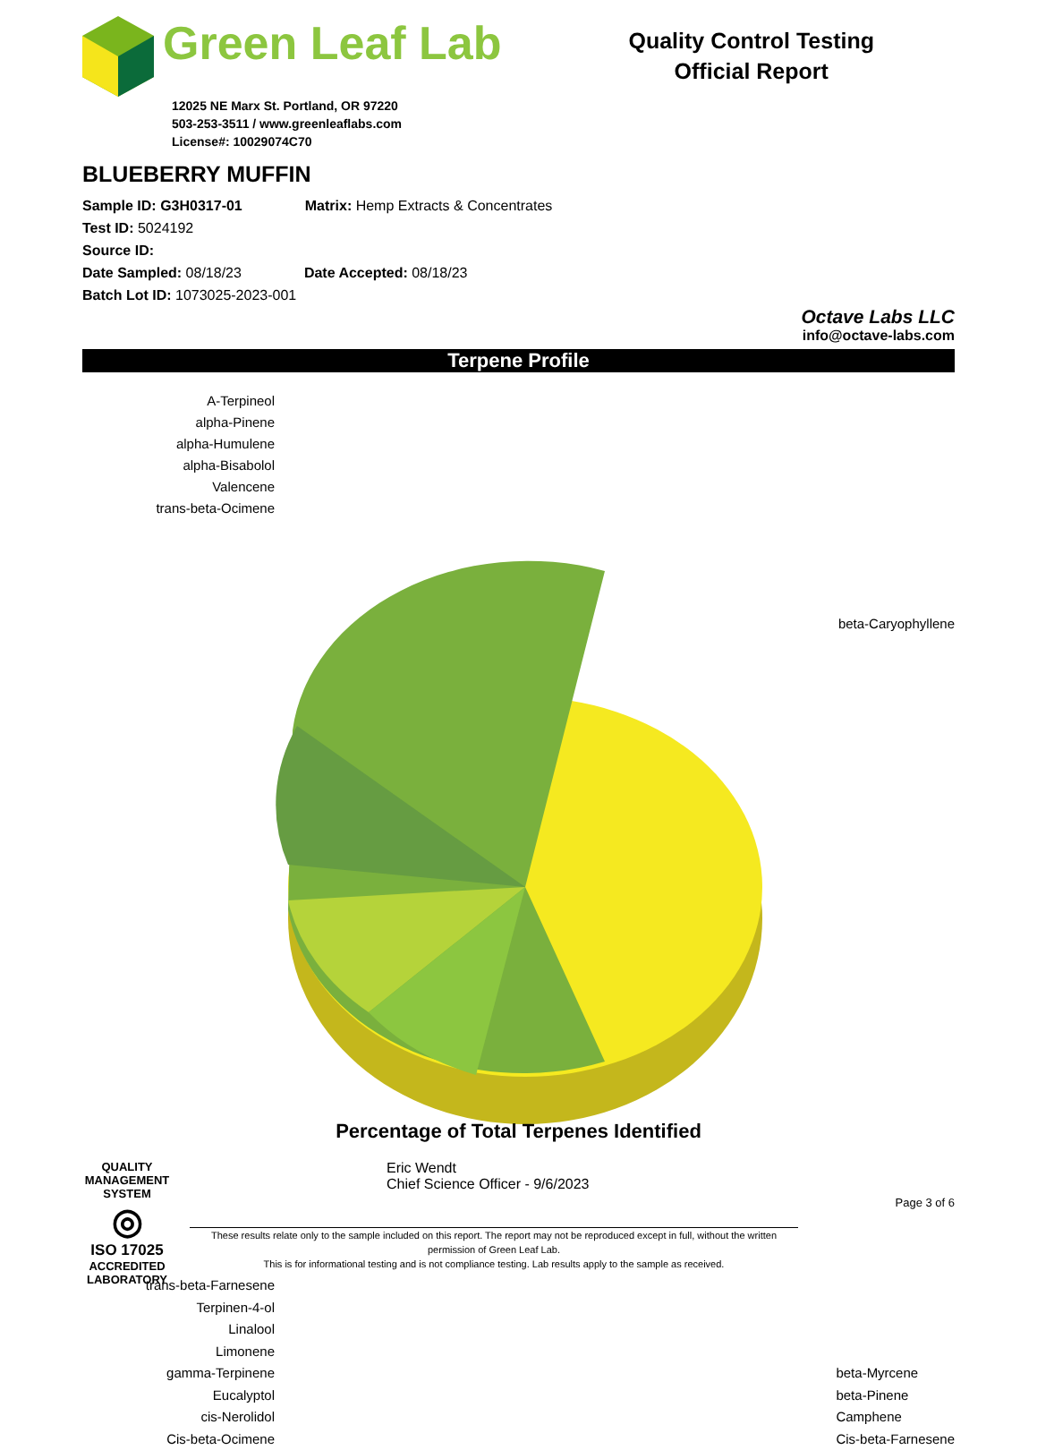Green Leaf Lab
12025 NE Marx St. Portland, OR 97220
503-253-3511 / www.greenleaflabs.com
License#: 10029074C70
Quality Control Testing
Official Report
BLUEBERRY MUFFIN
Sample ID: G3H0317-01 Matrix: Hemp Extracts & Concentrates
Test ID: 5024192
Source ID:
Date Sampled: 08/18/23 Date Accepted: 08/18/23
Batch Lot ID: 1073025-2023-001
Octave Labs LLC
info@octave-labs.com
Terpene Profile
A-Terpineol
alpha-Pinene
alpha-Humulene
alpha-Bisabolol
Valencene
trans-beta-Ocimene
beta-Caryophyllene
trans-beta-Farnesene
Terpinen-4-ol
Linalool
Limonene
gamma-Terpinene
Eucalyptol
cis-Nerolidol
Cis-beta-Ocimene
beta-Myrcene
beta-Pinene
Camphene
Cis-beta-Farnesene
Percentage of Total Terpenes Identified
QUALITY MANAGEMENT SYSTEM
◎
ISO 17025
ACCREDITED
LABORATORY
Eric Wendt
Chief Science Officer - 9/6/2023
Page 3 of 6
These results relate only to the sample included on this report. The report may not be reproduced except in full, without the written permission of Green Leaf Lab.
This is for informational testing and is not compliance testing. Lab results apply to the sample as received.